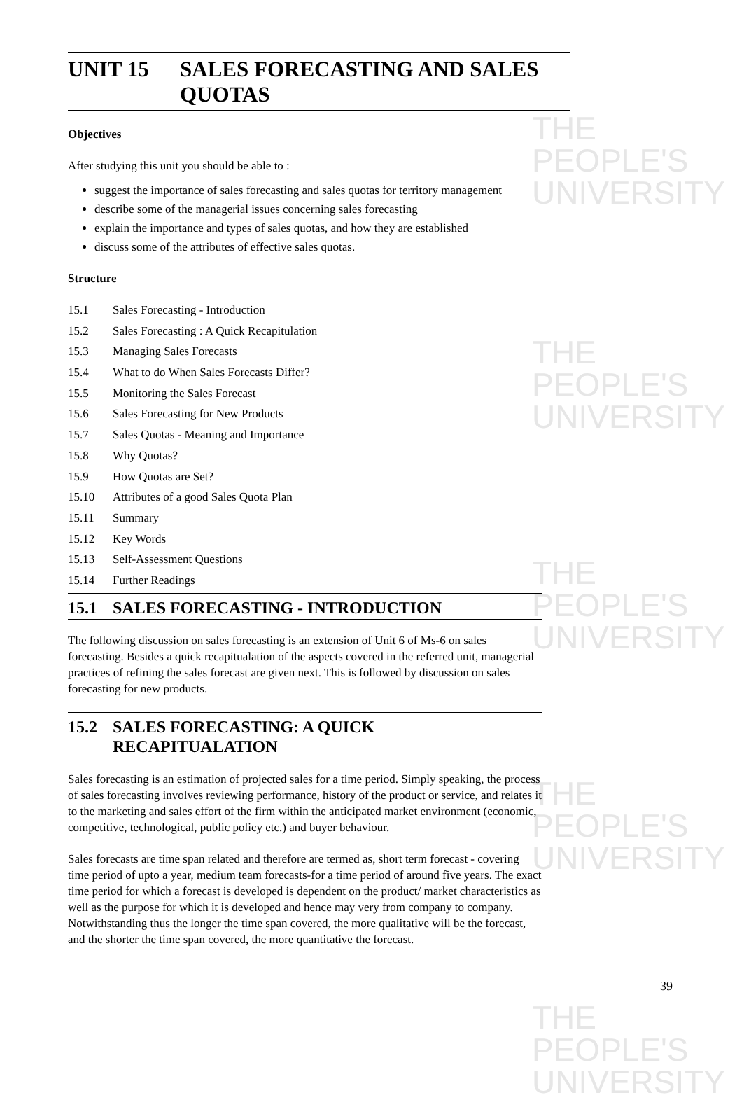THE PEOPLE'S
UNIVERSITY
THE PEOPLE'S
UNIVERSITY
THE PEOPLE'S
UNIVERSITY
THE PEOPLE'S
UNIVERSITY
THE PEOPLE'S
UNIVERSITY
UNIT 15 SALES FORECASTING AND SALES QUOTAS
Objectives
After studying this unit you should be able to :
suggest the importance of sales forecasting and sales quotas for territory management
describe some of the managerial issues concerning sales forecasting
explain the importance and types of sales quotas, and how they are established
discuss some of the attributes of effective sales quotas.
Structure
15.1 Sales Forecasting - Introduction
15.2 Sales Forecasting : A Quick Recapitulation
15.3 Managing Sales Forecasts
15.4 What to do When Sales Forecasts Differ?
15.5 Monitoring the Sales Forecast
15.6 Sales Forecasting for New Products
15.7 Sales Quotas - Meaning and Importance
15.8 Why Quotas?
15.9 How Quotas are Set?
15.10 Attributes of a good Sales Quota Plan
15.11 Summary
15.12 Key Words
15.13 Self-Assessment Questions
15.14 Further Readings
15.1 SALES FORECASTING - INTRODUCTION
The following discussion on sales forecasting is an extension of Unit 6 of Ms-6 on sales forecasting. Besides a quick recapitualation of the aspects covered in the referred unit, managerial practices of refining the sales forecast are given next. This is followed by discussion on sales forecasting for new products.
15.2 SALES FORECASTING: A QUICK RECAPITUALATION
Sales forecasting is an estimation of projected sales for a time period. Simply speaking, the process of sales forecasting involves reviewing performance, history of the product or service, and relates it to the marketing and sales effort of the firm within the anticipated market environment (economic, competitive, technological, public policy etc.) and buyer behaviour.
Sales forecasts are time span related and therefore are termed as, short term forecast - covering time period of upto a year, medium team forecasts-for a time period of around five years. The exact time period for which a forecast is developed is dependent on the product/ market characteristics as well as the purpose for which it is developed and hence may very from company to company. Notwithstanding thus the longer the time span covered, the more qualitative will be the forecast, and the shorter the time span covered, the more quantitative the forecast.
39